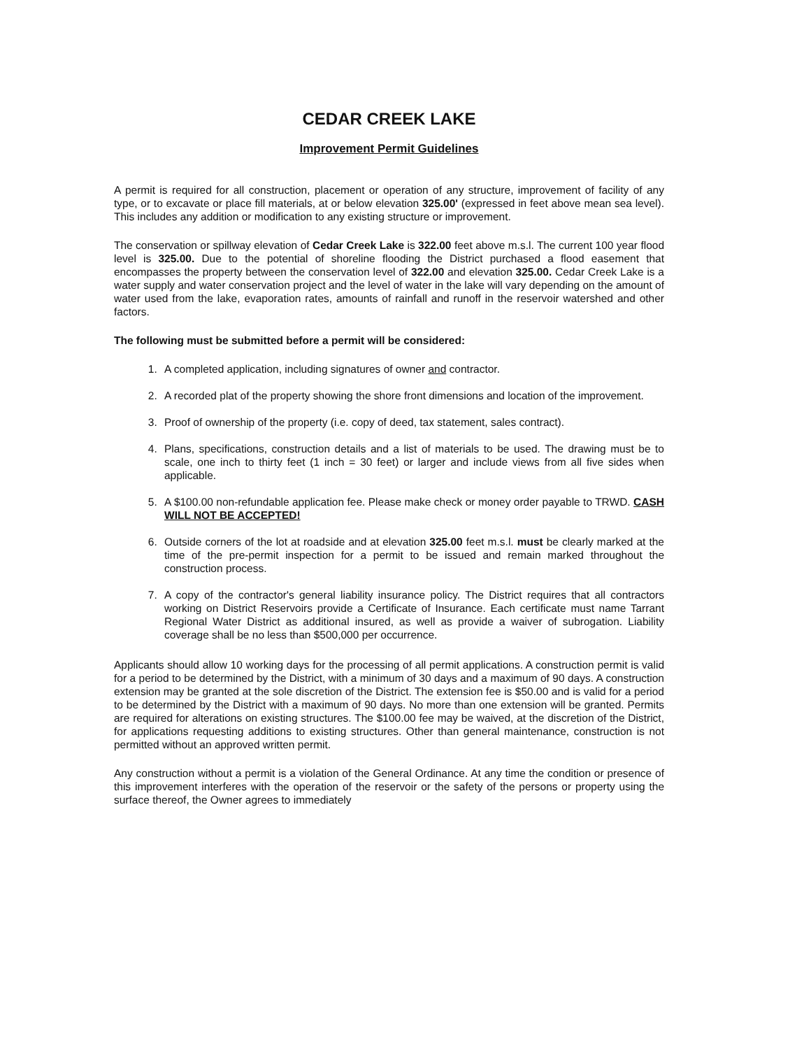CEDAR CREEK LAKE
Improvement Permit Guidelines
A permit is required for all construction, placement or operation of any structure, improvement of facility of any type, or to excavate or place fill materials, at or below elevation 325.00' (expressed in feet above mean sea level). This includes any addition or modification to any existing structure or improvement.
The conservation or spillway elevation of Cedar Creek Lake is 322.00 feet above m.s.l. The current 100 year flood level is 325.00. Due to the potential of shoreline flooding the District purchased a flood easement that encompasses the property between the conservation level of 322.00 and elevation 325.00. Cedar Creek Lake is a water supply and water conservation project and the level of water in the lake will vary depending on the amount of water used from the lake, evaporation rates, amounts of rainfall and runoff in the reservoir watershed and other factors.
The following must be submitted before a permit will be considered:
1. A completed application, including signatures of owner and contractor.
2. A recorded plat of the property showing the shore front dimensions and location of the improvement.
3. Proof of ownership of the property (i.e. copy of deed, tax statement, sales contract).
4. Plans, specifications, construction details and a list of materials to be used. The drawing must be to scale, one inch to thirty feet (1 inch = 30 feet) or larger and include views from all five sides when applicable.
5. A $100.00 non-refundable application fee. Please make check or money order payable to TRWD. CASH WILL NOT BE ACCEPTED!
6. Outside corners of the lot at roadside and at elevation 325.00 feet m.s.l. must be clearly marked at the time of the pre-permit inspection for a permit to be issued and remain marked throughout the construction process.
7. A copy of the contractor's general liability insurance policy. The District requires that all contractors working on District Reservoirs provide a Certificate of Insurance. Each certificate must name Tarrant Regional Water District as additional insured, as well as provide a waiver of subrogation. Liability coverage shall be no less than $500,000 per occurrence.
Applicants should allow 10 working days for the processing of all permit applications. A construction permit is valid for a period to be determined by the District, with a minimum of 30 days and a maximum of 90 days. A construction extension may be granted at the sole discretion of the District. The extension fee is $50.00 and is valid for a period to be determined by the District with a maximum of 90 days. No more than one extension will be granted. Permits are required for alterations on existing structures. The $100.00 fee may be waived, at the discretion of the District, for applications requesting additions to existing structures. Other than general maintenance, construction is not permitted without an approved written permit.
Any construction without a permit is a violation of the General Ordinance. At any time the condition or presence of this improvement interferes with the operation of the reservoir or the safety of the persons or property using the surface thereof, the Owner agrees to immediately